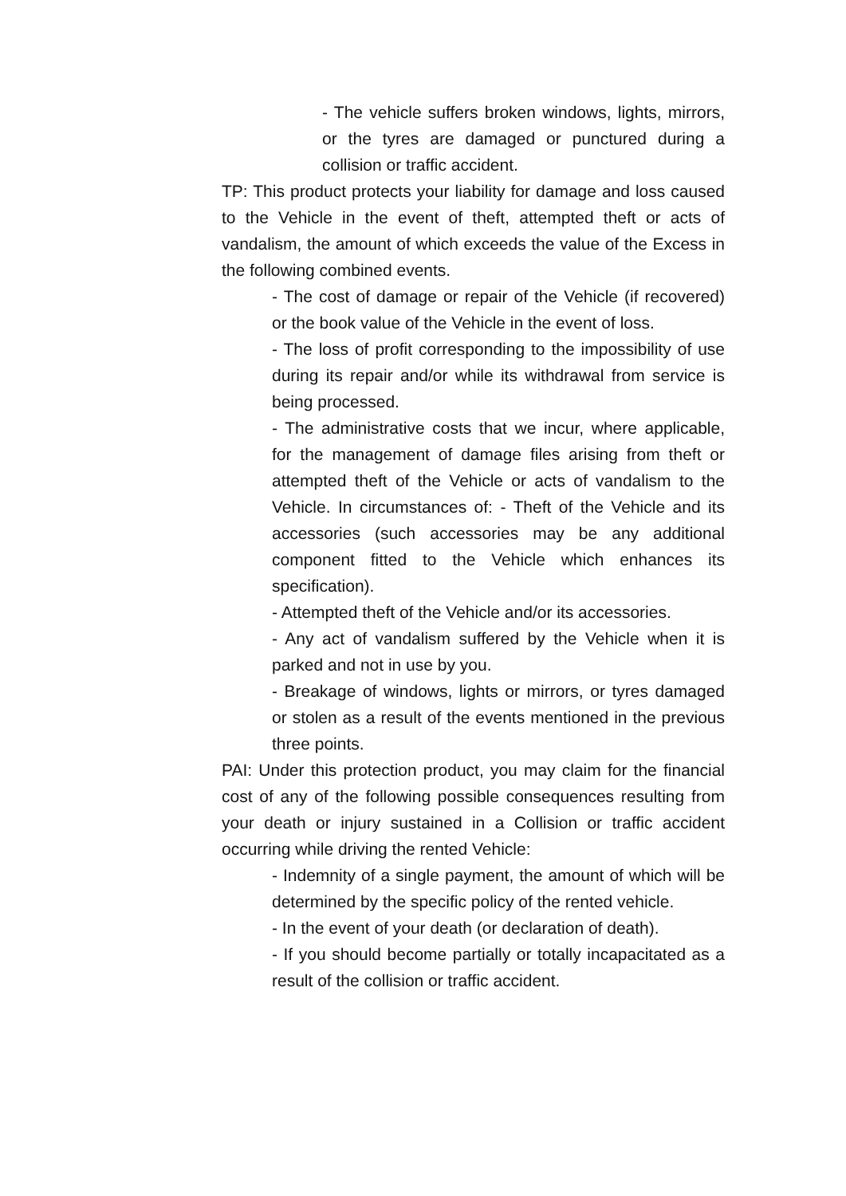- The vehicle suffers broken windows, lights, mirrors, or the tyres are damaged or punctured during a collision or traffic accident.
TP: This product protects your liability for damage and loss caused to the Vehicle in the event of theft, attempted theft or acts of vandalism, the amount of which exceeds the value of the Excess in the following combined events.
- The cost of damage or repair of the Vehicle (if recovered) or the book value of the Vehicle in the event of loss.
- The loss of profit corresponding to the impossibility of use during its repair and/or while its withdrawal from service is being processed.
- The administrative costs that we incur, where applicable, for the management of damage files arising from theft or attempted theft of the Vehicle or acts of vandalism to the Vehicle. In circumstances of: - Theft of the Vehicle and its accessories (such accessories may be any additional component fitted to the Vehicle which enhances its specification).
- Attempted theft of the Vehicle and/or its accessories.
- Any act of vandalism suffered by the Vehicle when it is parked and not in use by you.
- Breakage of windows, lights or mirrors, or tyres damaged or stolen as a result of the events mentioned in the previous three points.
PAI: Under this protection product, you may claim for the financial cost of any of the following possible consequences resulting from your death or injury sustained in a Collision or traffic accident occurring while driving the rented Vehicle:
- Indemnity of a single payment, the amount of which will be determined by the specific policy of the rented vehicle.
- In the event of your death (or declaration of death).
- If you should become partially or totally incapacitated as a result of the collision or traffic accident.